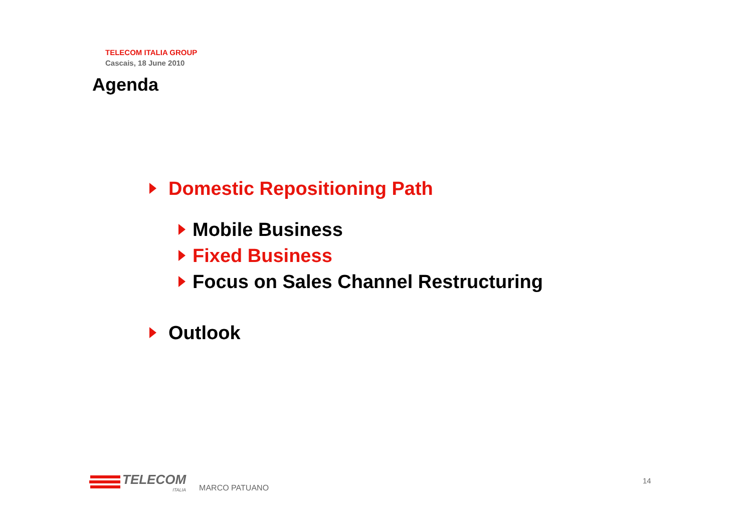TELECOM ITALIA GROUP
Cascais, 18 June 2010
Agenda
Domestic Repositioning Path
Mobile Business
Fixed Business
Focus on Sales Channel Restructuring
Outlook
TELECOM
ITALIA
MARCO PATUANO
14